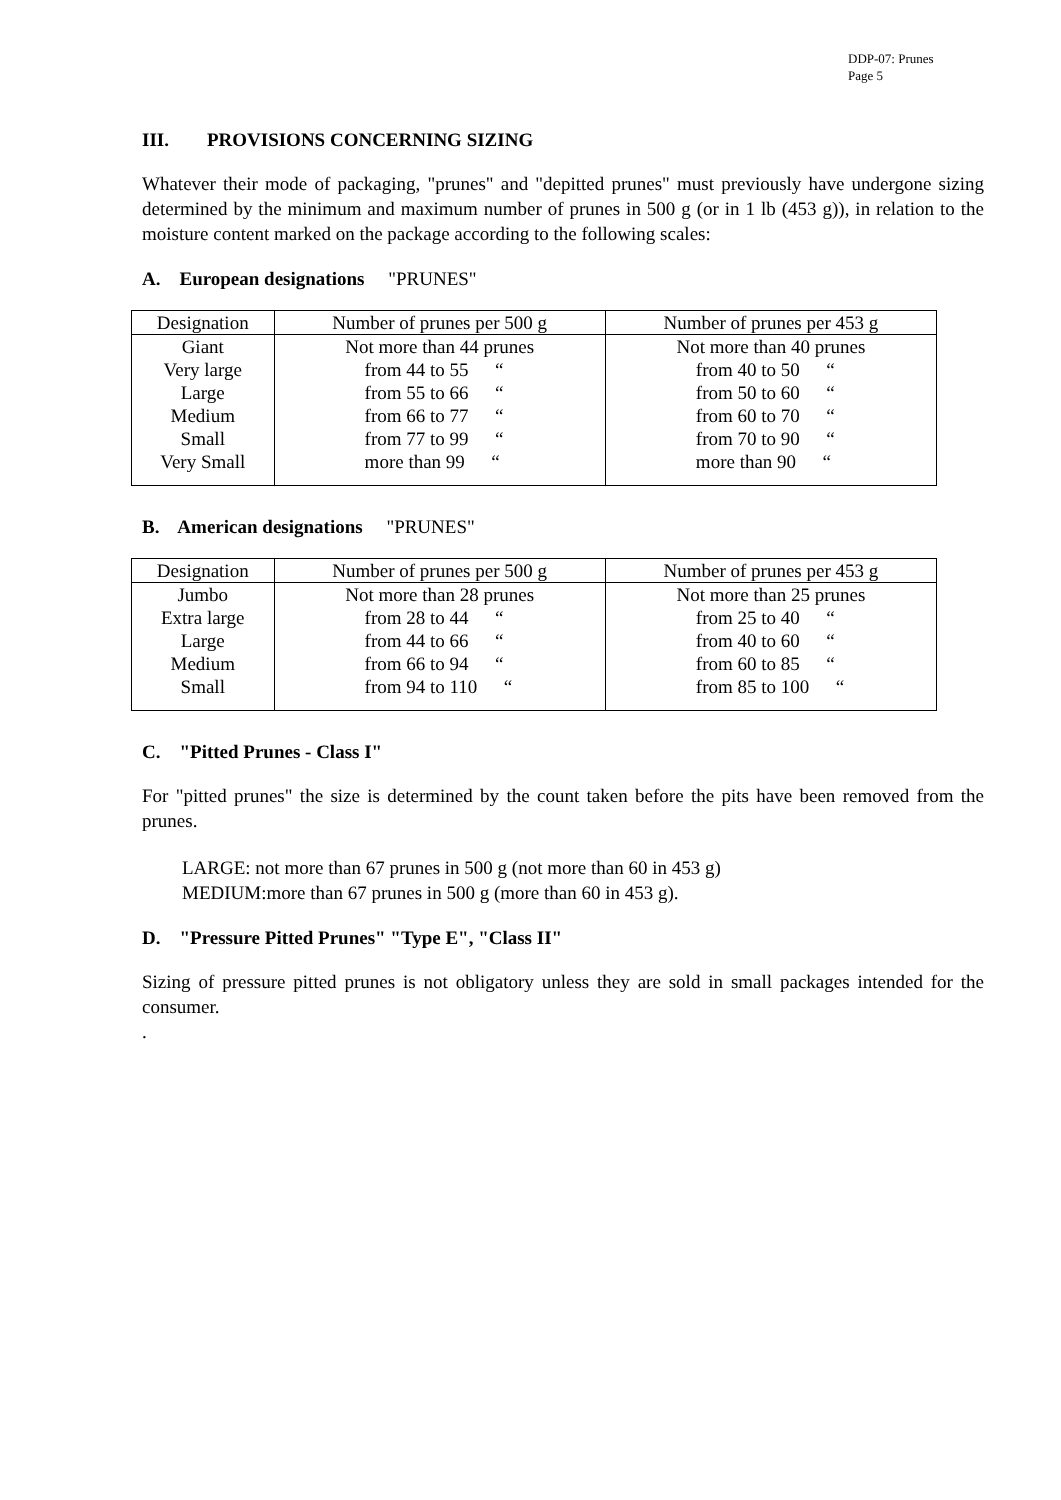DDP-07: Prunes
Page 5
III. PROVISIONS CONCERNING SIZING
Whatever their mode of packaging, "prunes" and "depitted prunes" must previously have undergone sizing determined by the minimum and maximum number of prunes in 500 g (or in 1 lb (453 g)), in relation to the moisture content marked on the package according to the following scales:
A. European designations "PRUNES"
| Designation | Number of prunes per 500 g | Number of prunes per 453 g |
| Giant | Not more than 44 prunes | Not more than 40 prunes |
| Very large | from 44 to 55 “ | from 40 to 50 “ |
| Large | from 55 to 66 “ | from 50 to 60 “ |
| Medium | from 66 to 77 “ | from 60 to 70 “ |
| Small | from 77 to 99 “ | from 70 to 90 “ |
| Very Small | more than 99 “ | more than 90 “ |
B. American designations "PRUNES"
| Designation | Number of prunes per 500 g | Number of prunes per 453 g |
| Jumbo | Not more than 28 prunes | Not more than 25 prunes |
| Extra large | from 28 to 44 “ | from 25 to 40 “ |
| Large | from 44 to 66 “ | from 40 to 60 “ |
| Medium | from 66 to 94 “ | from 60 to 85 “ |
| Small | from 94 to 110 “ | from 85 to 100 “ |
C. "Pitted Prunes - Class I"
For "pitted prunes" the size is determined by the count taken before the pits have been removed from the prunes.
LARGE: not more than 67 prunes in 500 g (not more than 60 in 453 g)
MEDIUM:more than 67 prunes in 500 g (more than 60 in 453 g).
D. "Pressure Pitted Prunes" "Type E", "Class II"
Sizing of pressure pitted prunes is not obligatory unless they are sold in small packages intended for the consumer.
.